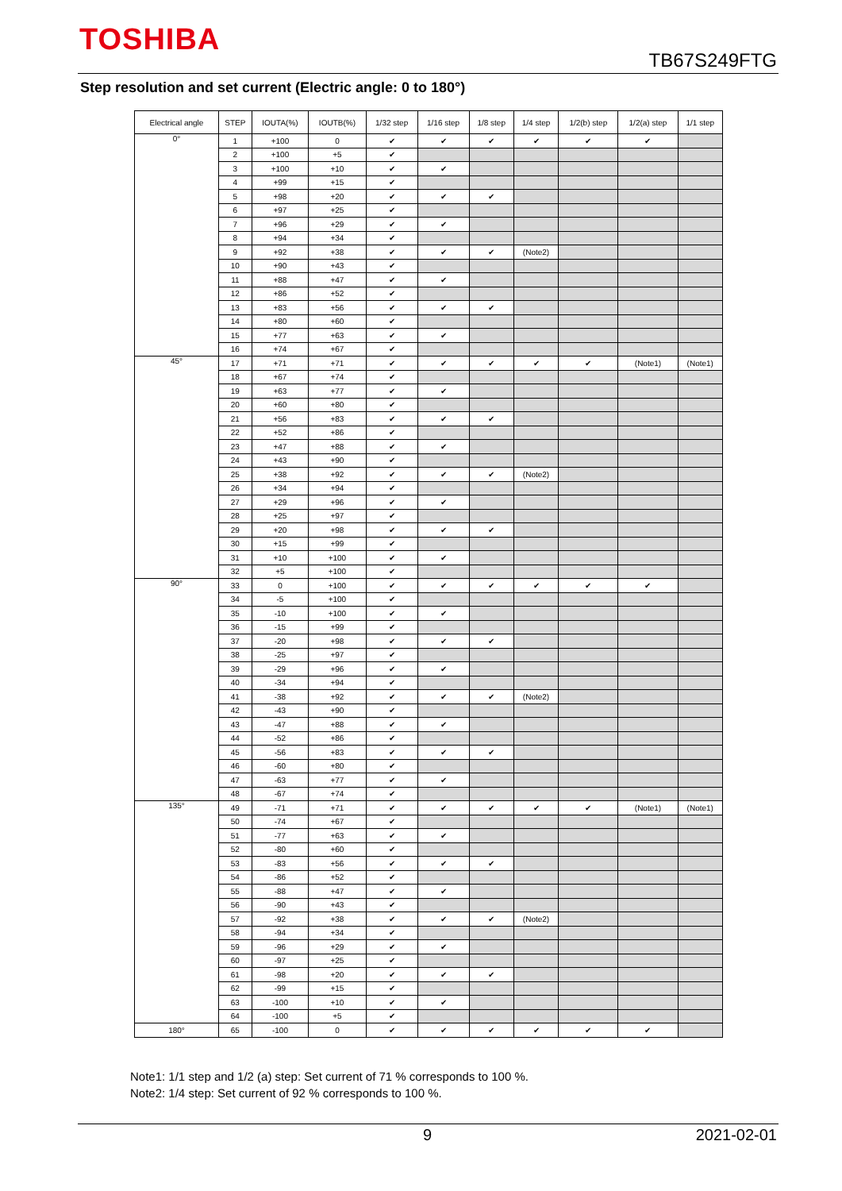TOSHIBA
TB67S249FTG
Step resolution and set current (Electric angle: 0 to 180°)
| Electrical angle | STEP | IOUTA(%) | IOUTB(%) | 1/32 step | 1/16 step | 1/8 step | 1/4 step | 1/2(b) step | 1/2(a) step | 1/1 step |
| --- | --- | --- | --- | --- | --- | --- | --- | --- | --- | --- |
| 0° | 1 | +100 | 0 | ✔ | ✔ | ✔ | ✔ | ✔ | ✔ | |
| | 2 | +100 | +5 | ✔ | | | | | | |
| | 3 | +100 | +10 | ✔ | ✔ | | | | | |
| | 4 | +99 | +15 | ✔ | | | | | | |
| | 5 | +98 | +20 | ✔ | ✔ | ✔ | | | | |
| | 6 | +97 | +25 | ✔ | | | | | | |
| | 7 | +96 | +29 | ✔ | ✔ | | | | | |
| | 8 | +94 | +34 | ✔ | | | | | | |
| | 9 | +92 | +38 | ✔ | ✔ | ✔ | (Note2) | | | |
| | 10 | +90 | +43 | ✔ | | | | | | |
| | 11 | +88 | +47 | ✔ | ✔ | | | | | |
| | 12 | +86 | +52 | ✔ | | | | | | |
| | 13 | +83 | +56 | ✔ | ✔ | ✔ | | | | |
| | 14 | +80 | +60 | ✔ | | | | | | |
| | 15 | +77 | +63 | ✔ | ✔ | | | | | |
| | 16 | +74 | +67 | ✔ | | | | | | |
| 45° | 17 | +71 | +71 | ✔ | ✔ | ✔ | ✔ | ✔ | (Note1) | (Note1) |
| | 18 | +67 | +74 | ✔ | | | | | | |
| | 19 | +63 | +77 | ✔ | ✔ | | | | | |
| | 20 | +60 | +80 | ✔ | | | | | | |
| | 21 | +56 | +83 | ✔ | ✔ | ✔ | | | | |
| | 22 | +52 | +86 | ✔ | | | | | | |
| | 23 | +47 | +88 | ✔ | ✔ | | | | | |
| | 24 | +43 | +90 | ✔ | | | | | | |
| | 25 | +38 | +92 | ✔ | ✔ | ✔ | (Note2) | | | |
| | 26 | +34 | +94 | ✔ | | | | | | |
| | 27 | +29 | +96 | ✔ | ✔ | | | | | |
| | 28 | +25 | +97 | ✔ | | | | | | |
| | 29 | +20 | +98 | ✔ | ✔ | ✔ | | | | |
| | 30 | +15 | +99 | ✔ | | | | | | |
| | 31 | +10 | +100 | ✔ | ✔ | | | | | |
| | 32 | +5 | +100 | ✔ | | | | | | |
| 90° | 33 | 0 | +100 | ✔ | ✔ | ✔ | ✔ | ✔ | ✔ | |
| | 34 | -5 | +100 | ✔ | | | | | | |
| | 35 | -10 | +100 | ✔ | ✔ | | | | | |
| | 36 | -15 | +99 | ✔ | | | | | | |
| | 37 | -20 | +98 | ✔ | ✔ | ✔ | | | | |
| | 38 | -25 | +97 | ✔ | | | | | | |
| | 39 | -29 | +96 | ✔ | ✔ | | | | | |
| | 40 | -34 | +94 | ✔ | | | | | | |
| | 41 | -38 | +92 | ✔ | ✔ | ✔ | (Note2) | | | |
| | 42 | -43 | +90 | ✔ | | | | | | |
| | 43 | -47 | +88 | ✔ | ✔ | | | | | |
| | 44 | -52 | +86 | ✔ | | | | | | |
| | 45 | -56 | +83 | ✔ | ✔ | ✔ | | | | |
| | 46 | -60 | +80 | ✔ | | | | | | |
| | 47 | -63 | +77 | ✔ | ✔ | | | | | |
| | 48 | -67 | +74 | ✔ | | | | | | |
| 135° | 49 | -71 | +71 | ✔ | ✔ | ✔ | ✔ | ✔ | (Note1) | (Note1) |
| | 50 | -74 | +67 | ✔ | | | | | | |
| | 51 | -77 | +63 | ✔ | ✔ | | | | | |
| | 52 | -80 | +60 | ✔ | | | | | | |
| | 53 | -83 | +56 | ✔ | ✔ | ✔ | | | | |
| | 54 | -86 | +52 | ✔ | | | | | | |
| | 55 | -88 | +47 | ✔ | ✔ | | | | | |
| | 56 | -90 | +43 | ✔ | | | | | | |
| | 57 | -92 | +38 | ✔ | ✔ | ✔ | (Note2) | | | |
| | 58 | -94 | +34 | ✔ | | | | | | |
| | 59 | -96 | +29 | ✔ | ✔ | | | | | |
| | 60 | -97 | +25 | ✔ | | | | | | |
| | 61 | -98 | +20 | ✔ | ✔ | ✔ | | | | |
| | 62 | -99 | +15 | ✔ | | | | | | |
| | 63 | -100 | +10 | ✔ | ✔ | | | | | |
| | 64 | -100 | +5 | ✔ | | | | | | |
| 180° | 65 | -100 | 0 | ✔ | ✔ | ✔ | ✔ | ✔ | ✔ | |
Note1: 1/1 step and 1/2 (a) step: Set current of 71 % corresponds to 100 %.
Note2: 1/4 step: Set current of 92 % corresponds to 100 %.
9 2021-02-01